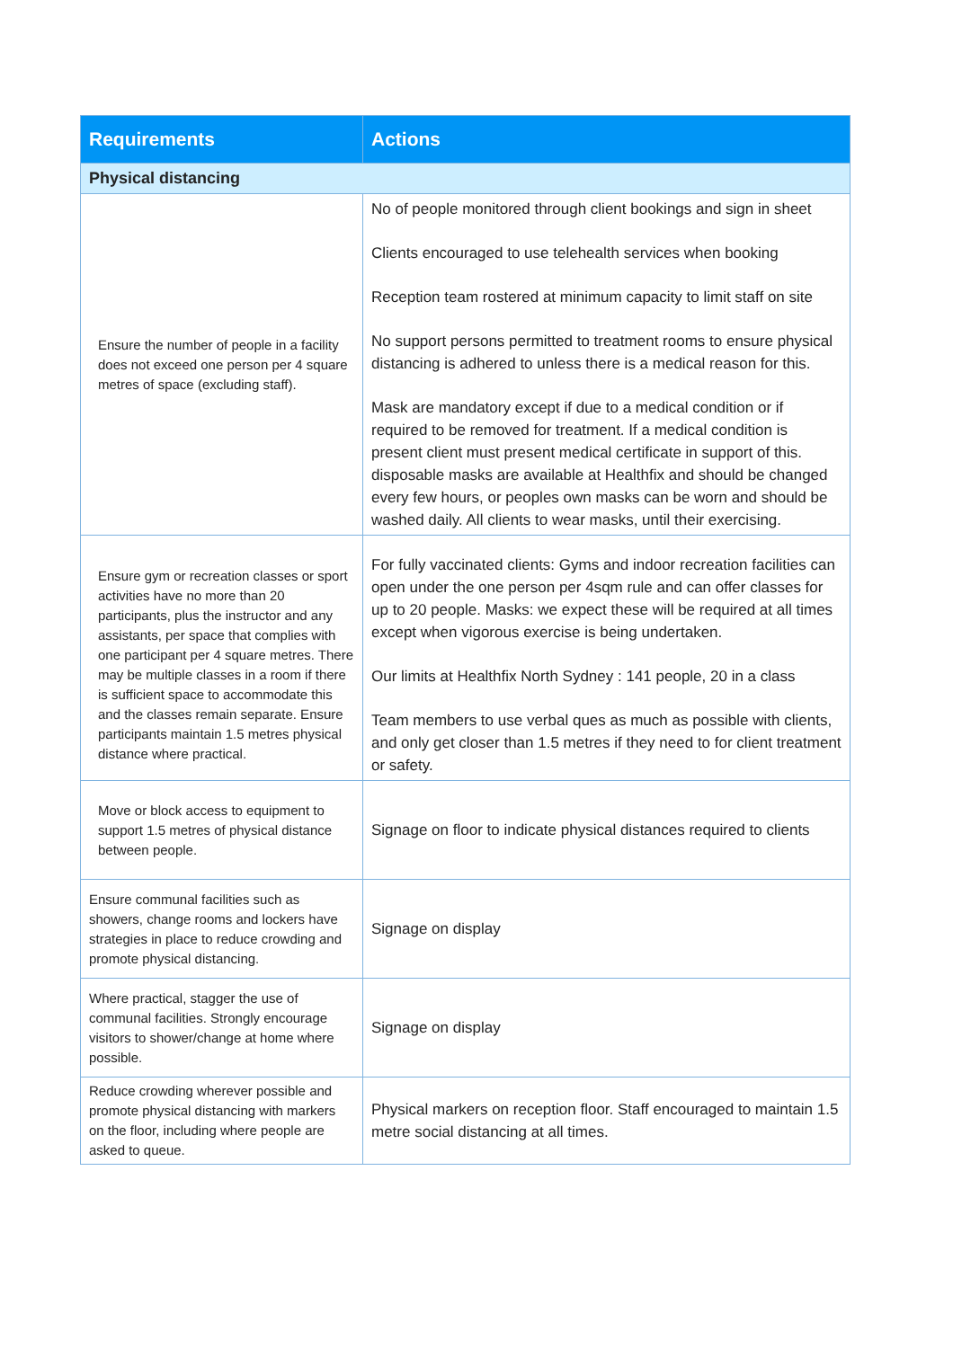| Requirements | Actions |
| --- | --- |
| Physical distancing | |
| Ensure the number of people in a facility does not exceed one person per 4 square metres of space (excluding staff). | No of people monitored through client bookings and sign in sheet Clients encouraged to use telehealth services when booking Reception team rostered at minimum capacity to limit staff on site No support persons permitted to treatment rooms to ensure physical distancing is adhered to unless there is a medical reason for this. Mask are mandatory except if due to a medical condition or if required to be removed for treatment. If a medical condition is present client must present medical certificate in support of this. disposable masks are available at Healthfix and should be changed every few hours, or peoples own masks can be worn and should be washed daily. All clients to wear masks, until their exercising. |
| Ensure gym or recreation classes or sport activities have no more than 20 participants, plus the instructor and any assistants, per space that complies with one participant per 4 square metres. There may be multiple classes in a room if there is sufficient space to accommodate this and the classes remain separate. Ensure participants maintain 1.5 metres physical distance where practical. | For fully vaccinated clients: Gyms and indoor recreation facilities can open under the one person per 4sqm rule and can offer classes for up to 20 people. Masks: we expect these will be required at all times except when vigorous exercise is being undertaken. Our limits at Healthfix North Sydney : 141 people, 20 in a class Team members to use verbal ques as much as possible with clients, and only get closer than 1.5 metres if they need to for client treatment or safety. |
| Move or block access to equipment to support 1.5 metres of physical distance between people. | Signage on floor to indicate physical distances required to clients |
| Ensure communal facilities such as showers, change rooms and lockers have strategies in place to reduce crowding and promote physical distancing. | Signage on display |
| Where practical, stagger the use of communal facilities. Strongly encourage visitors to shower/change at home where possible. | Signage on display |
| Reduce crowding wherever possible and promote physical distancing with markers on the floor, including where people are asked to queue. | Physical markers on reception floor. Staff encouraged to maintain 1.5 metre social distancing at all times. |